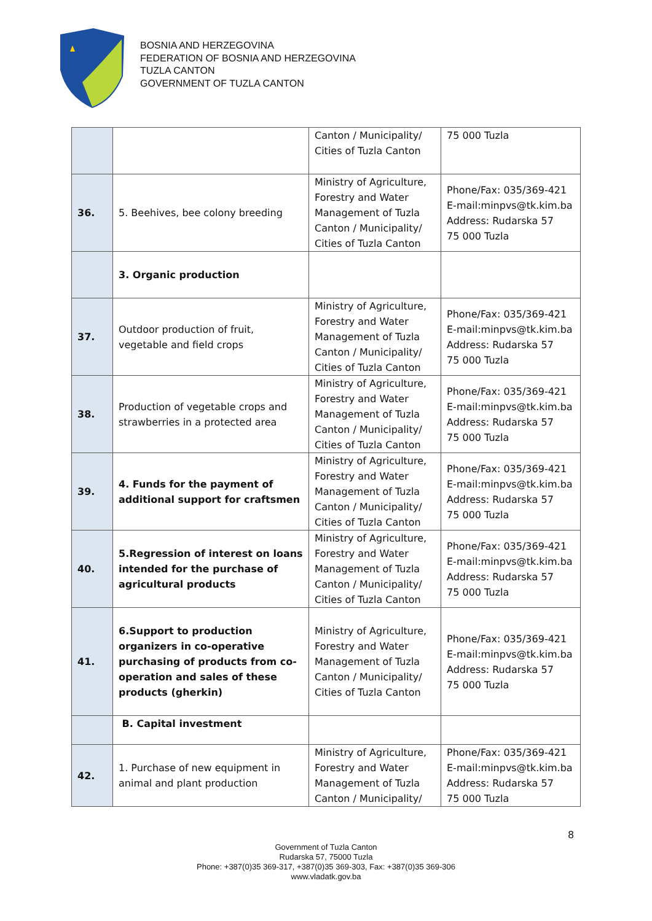BOSNIA AND HERZEGOVINA
FEDERATION OF BOSNIA AND HERZEGOVINA
TUZLA CANTON
GOVERNMENT OF TUZLA CANTON
| | | Canton / Municipality/ Cities of Tuzla Canton | 75 000 Tuzla |
| 36. | 5. Beehives, bee colony breeding | Ministry of Agriculture, Forestry and Water Management of Tuzla Canton / Municipality/ Cities of Tuzla Canton | Phone/Fax: 035/369-421 E-mail:minpvs@tk.kim.ba Address: Rudarska 57 75 000 Tuzla |
| | 3. Organic production | | |
| 37. | Outdoor production of fruit, vegetable and field crops | Ministry of Agriculture, Forestry and Water Management of Tuzla Canton / Municipality/ Cities of Tuzla Canton | Phone/Fax: 035/369-421 E-mail:minpvs@tk.kim.ba Address: Rudarska 57 75 000 Tuzla |
| 38. | Production of vegetable crops and strawberries in a protected area | Ministry of Agriculture, Forestry and Water Management of Tuzla Canton / Municipality/ Cities of Tuzla Canton | Phone/Fax: 035/369-421 E-mail:minpvs@tk.kim.ba Address: Rudarska 57 75 000 Tuzla |
| 39. | 4. Funds for the payment of additional support for craftsmen | Ministry of Agriculture, Forestry and Water Management of Tuzla Canton / Municipality/ Cities of Tuzla Canton | Phone/Fax: 035/369-421 E-mail:minpvs@tk.kim.ba Address: Rudarska 57 75 000 Tuzla |
| 40. | 5.Regression of interest on loans intended for the purchase of agricultural products | Ministry of Agriculture, Forestry and Water Management of Tuzla Canton / Municipality/ Cities of Tuzla Canton | Phone/Fax: 035/369-421 E-mail:minpvs@tk.kim.ba Address: Rudarska 57 75 000 Tuzla |
| 41. | 6.Support to production organizers in co-operative purchasing of products from co-operation and sales of these products (gherkin) | Ministry of Agriculture, Forestry and Water Management of Tuzla Canton / Municipality/ Cities of Tuzla Canton | Phone/Fax: 035/369-421 E-mail:minpvs@tk.kim.ba Address: Rudarska 57 75 000 Tuzla |
| | B. Capital investment | | |
| 42. | 1. Purchase of new equipment in animal and plant production | Ministry of Agriculture, Forestry and Water Management of Tuzla Canton / Municipality/ | Phone/Fax: 035/369-421 E-mail:minpvs@tk.kim.ba Address: Rudarska 57 75 000 Tuzla |
8
Government of Tuzla Canton
Rudarska 57, 75000 Tuzla
Phone: +387(0)35 369-317, +387(0)35 369-303, Fax: +387(0)35 369-306
www.vladatk.gov.ba